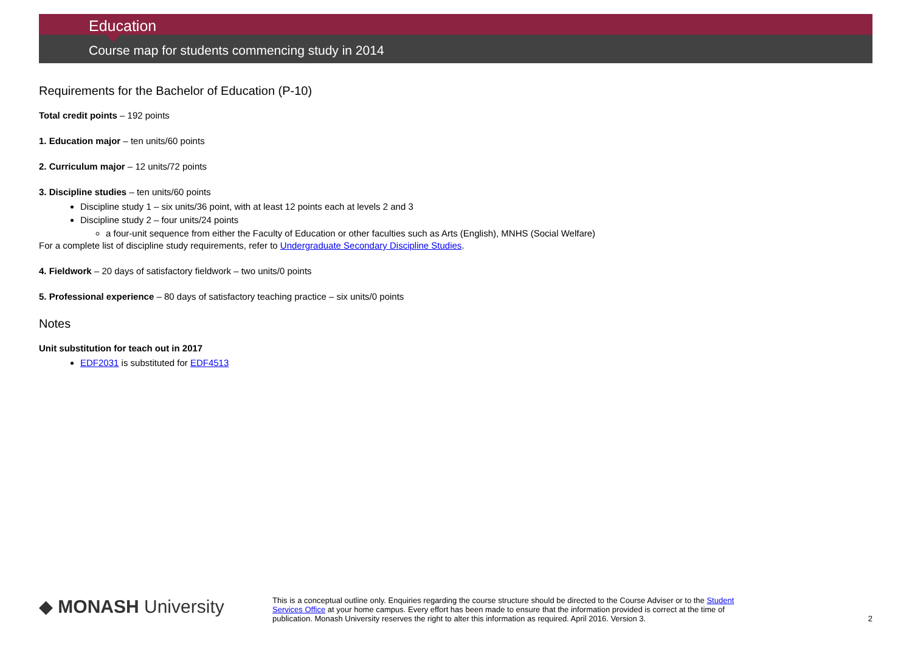Education
Course map for students commencing study in 2014
Requirements for the Bachelor of Education (P-10)
Total credit points – 192 points
1. Education major – ten units/60 points
2. Curriculum major – 12 units/72 points
3. Discipline studies – ten units/60 points
Discipline study 1 – six units/36 point, with at least 12 points each at levels 2 and 3
Discipline study 2 – four units/24 points
a four-unit sequence from either the Faculty of Education or other faculties such as Arts (English), MNHS (Social Welfare)
For a complete list of discipline study requirements, refer to Undergraduate Secondary Discipline Studies.
4. Fieldwork – 20 days of satisfactory fieldwork – two units/0 points
5. Professional experience – 80 days of satisfactory teaching practice – six units/0 points
Notes
Unit substitution for teach out in 2017
EDF2031 is substituted for EDF4513
◆ MONASH University
This is a conceptual outline only. Enquiries regarding the course structure should be directed to the Course Adviser or to the Student Services Office at your home campus. Every effort has been made to ensure that the information provided is correct at the time of publication. Monash University reserves the right to alter this information as required. April 2016. Version 3.
2